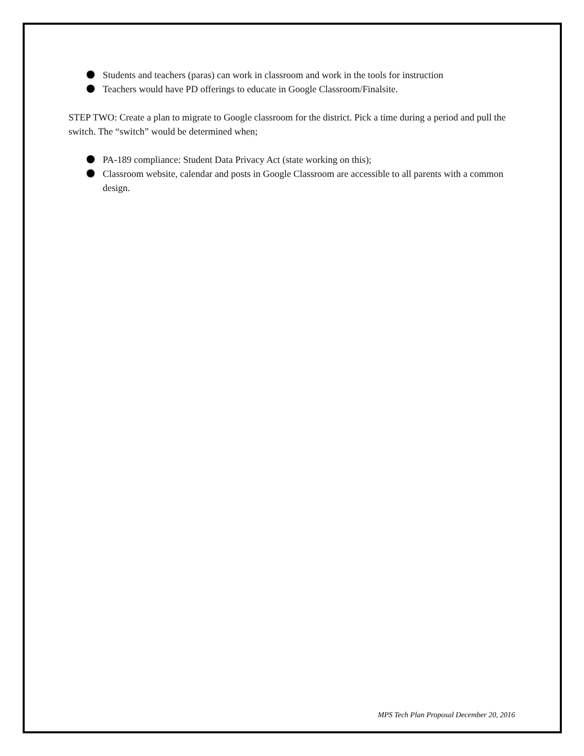Students and teachers (paras) can work in classroom and work in the tools for instruction
Teachers would have PD offerings to educate in Google Classroom/Finalsite.
STEP TWO: Create a plan to migrate to Google classroom for the district. Pick a time during a period and pull the switch. The “switch” would be determined when;
PA-189 compliance: Student Data Privacy Act (state working on this);
Classroom website, calendar and posts in Google Classroom are accessible to all parents with a common design.
MPS Tech Plan Proposal December 20, 2016